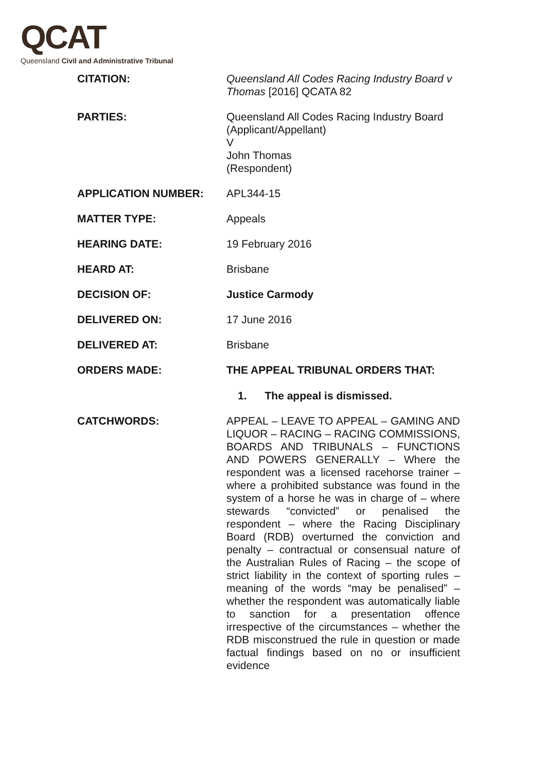QCAT
Queensland Civil and Administrative Tribunal
| CITATION: | Queensland All Codes Racing Industry Board v Thomas [2016] QCATA 82 |
| PARTIES: | Queensland All Codes Racing Industry Board (Applicant/Appellant) V John Thomas (Respondent) |
| APPLICATION NUMBER: | APL344-15 |
| MATTER TYPE: | Appeals |
| HEARING DATE: | 19 February 2016 |
| HEARD AT: | Brisbane |
| DECISION OF: | Justice Carmody |
| DELIVERED ON: | 17 June 2016 |
| DELIVERED AT: | Brisbane |
| ORDERS MADE: | THE APPEAL TRIBUNAL ORDERS THAT: 1. The appeal is dismissed. |
| CATCHWORDS: | APPEAL – LEAVE TO APPEAL – GAMING AND LIQUOR – RACING – RACING COMMISSIONS, BOARDS AND TRIBUNALS – FUNCTIONS AND POWERS GENERALLY – Where the respondent was a licensed racehorse trainer – where a prohibited substance was found in the system of a horse he was in charge of – where stewards “convicted” or penalised the respondent – where the Racing Disciplinary Board (RDB) overturned the conviction and penalty – contractual or consensual nature of the Australian Rules of Racing – the scope of strict liability in the context of sporting rules – meaning of the words “may be penalised” – whether the respondent was automatically liable to sanction for a presentation offence irrespective of the circumstances – whether the RDB misconstrued the rule in question or made factual findings based on no or insufficient evidence |